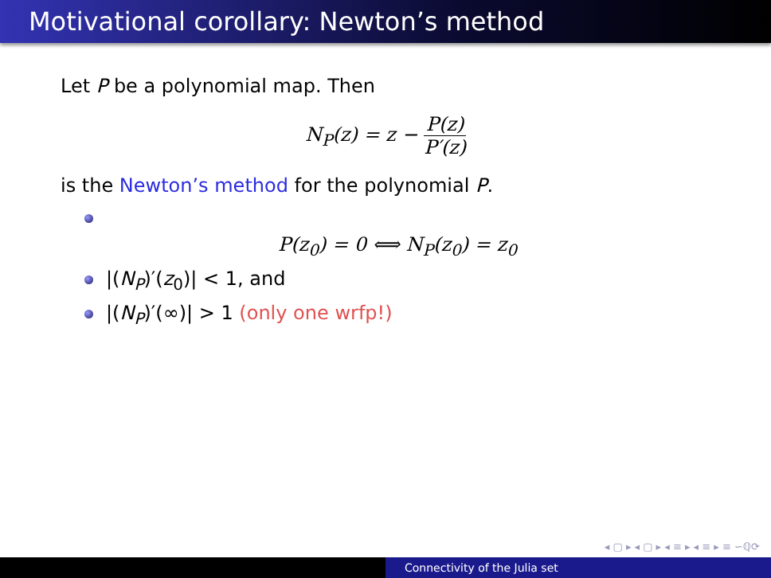Motivational corollary: Newton’s method
Let P be a polynomial map. Then
N<sub>P</sub>(z) = z − P(z) P′(z)
is the Newton’s method for the polynomial P.
P(z<sub>0</sub>) = 0 ⟺ N<sub>P</sub>(z<sub>0</sub>) = z<sub>0</sub>
|(N<sub>P</sub>)′(z<sub>0</sub>)| < 1, and
|(N<sub>P</sub>)′(∞)| > 1 (only one wrfp!)
◂ ▢ ▸ ◂ ▢ ▸ ◂ ≡ ▸ ◂ ≡ ▸ ≡ ∽ℚ⟳
Connectivity of the Julia set